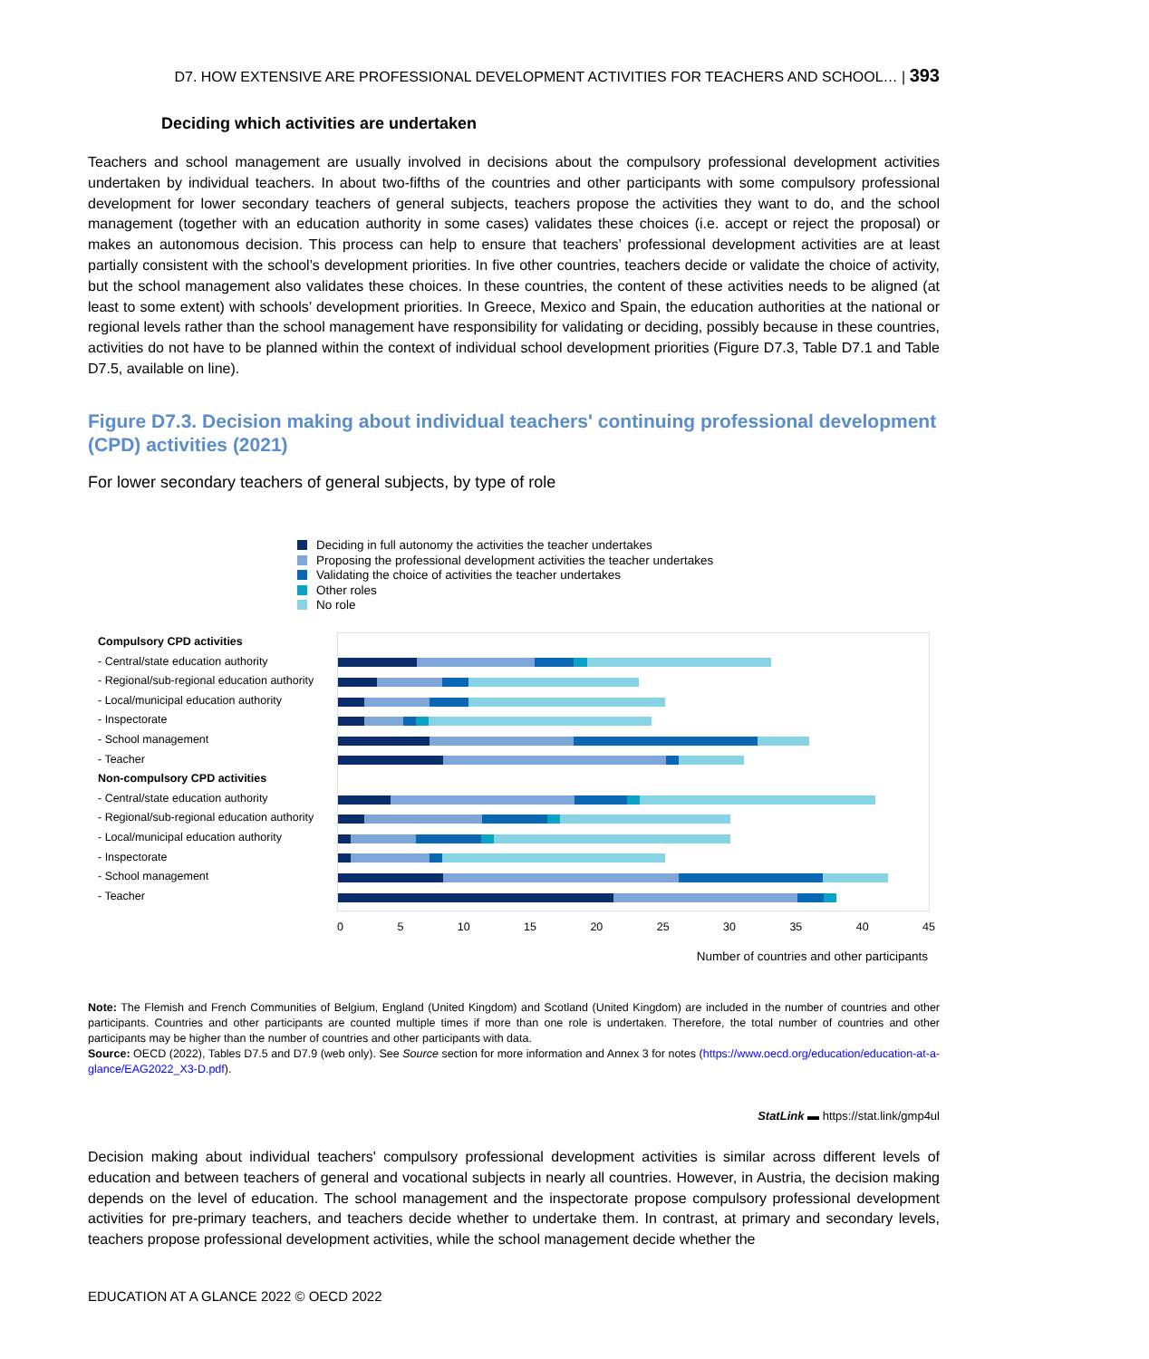D7. HOW EXTENSIVE ARE PROFESSIONAL DEVELOPMENT ACTIVITIES FOR TEACHERS AND SCHOOL… | 393
Deciding which activities are undertaken
Teachers and school management are usually involved in decisions about the compulsory professional development activities undertaken by individual teachers. In about two-fifths of the countries and other participants with some compulsory professional development for lower secondary teachers of general subjects, teachers propose the activities they want to do, and the school management (together with an education authority in some cases) validates these choices (i.e. accept or reject the proposal) or makes an autonomous decision. This process can help to ensure that teachers’ professional development activities are at least partially consistent with the school’s development priorities. In five other countries, teachers decide or validate the choice of activity, but the school management also validates these choices. In these countries, the content of these activities needs to be aligned (at least to some extent) with schools’ development priorities. In Greece, Mexico and Spain, the education authorities at the national or regional levels rather than the school management have responsibility for validating or deciding, possibly because in these countries, activities do not have to be planned within the context of individual school development priorities (Figure D7.3, Table D7.1 and Table D7.5, available on line).
Figure D7.3. Decision making about individual teachers' continuing professional development (CPD) activities (2021)
For lower secondary teachers of general subjects, by type of role
Deciding in full autonomy the activities the teacher undertakes
Proposing the professional development activities the teacher undertakes
Validating the choice of activities the teacher undertakes
Other roles
No role
Compulsory CPD activities
- Central/state education authority
- Regional/sub-regional education authority
- Local/municipal education authority
- Inspectorate
- School management
- Teacher
Non-compulsory CPD activities
- Central/state education authority
- Regional/sub-regional education authority
- Local/municipal education authority
- Inspectorate
- School management
- Teacher
0 5 10 15 20 25 30 35 40 45
Number of countries and other participants
Note: The Flemish and French Communities of Belgium, England (United Kingdom) and Scotland (United Kingdom) are included in the number of countries and other participants. Countries and other participants are counted multiple times if more than one role is undertaken. Therefore, the total number of countries and other participants may be higher than the number of countries and other participants with data.
Source: OECD (2022), Tables D7.5 and D7.9 (web only). See Source section for more information and Annex 3 for notes (https://www.oecd.org/education/education-at-a-glance/EAG2022_X3-D.pdf).
StatLink ▬ https://stat.link/gmp4ul
Decision making about individual teachers' compulsory professional development activities is similar across different levels of education and between teachers of general and vocational subjects in nearly all countries. However, in Austria, the decision making depends on the level of education. The school management and the inspectorate propose compulsory professional development activities for pre-primary teachers, and teachers decide whether to undertake them. In contrast, at primary and secondary levels, teachers propose professional development activities, while the school management decide whether the
EDUCATION AT A GLANCE 2022 © OECD 2022